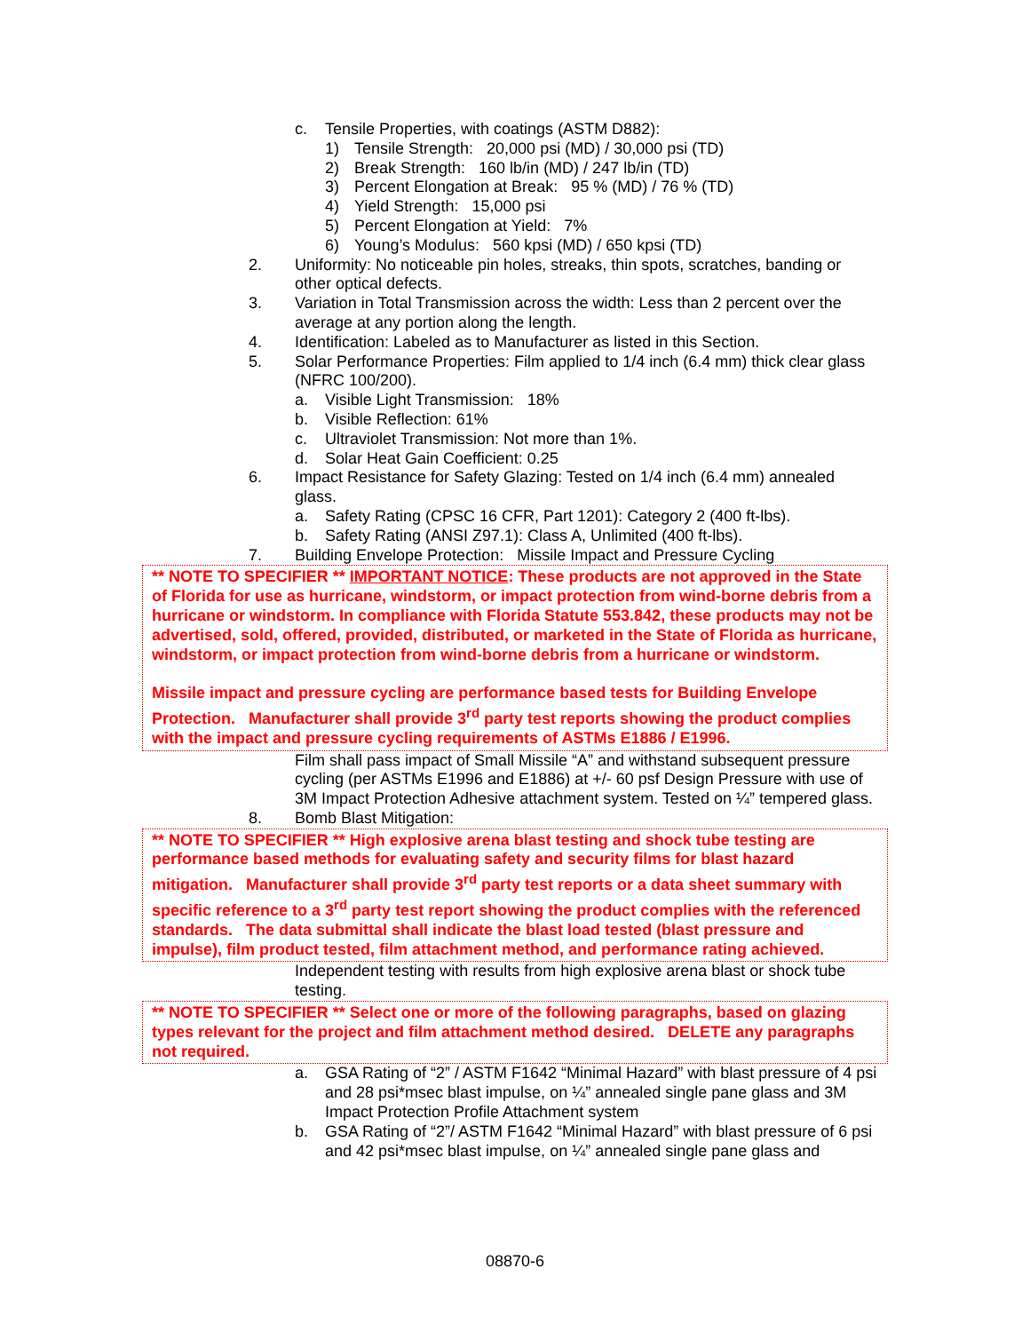c. Tensile Properties, with coatings (ASTM D882):
1) Tensile Strength: 20,000 psi (MD) / 30,000 psi (TD)
2) Break Strength: 160 lb/in (MD) / 247 lb/in (TD)
3) Percent Elongation at Break: 95 % (MD) / 76 % (TD)
4) Yield Strength: 15,000 psi
5) Percent Elongation at Yield: 7%
6) Young’s Modulus: 560 kpsi (MD) / 650 kpsi (TD)
2. Uniformity: No noticeable pin holes, streaks, thin spots, scratches, banding or other optical defects.
3. Variation in Total Transmission across the width: Less than 2 percent over the average at any portion along the length.
4. Identification: Labeled as to Manufacturer as listed in this Section.
5. Solar Performance Properties: Film applied to 1/4 inch (6.4 mm) thick clear glass (NFRC 100/200).
a. Visible Light Transmission: 18%
b. Visible Reflection: 61%
c. Ultraviolet Transmission: Not more than 1%.
d. Solar Heat Gain Coefficient: 0.25
6. Impact Resistance for Safety Glazing: Tested on 1/4 inch (6.4 mm) annealed glass.
a. Safety Rating (CPSC 16 CFR, Part 1201): Category 2 (400 ft-lbs).
b. Safety Rating (ANSI Z97.1): Class A, Unlimited (400 ft-lbs).
7. Building Envelope Protection: Missile Impact and Pressure Cycling
** NOTE TO SPECIFIER ** IMPORTANT NOTICE: These products are not approved in the State of Florida for use as hurricane, windstorm, or impact protection from wind-borne debris from a hurricane or windstorm. In compliance with Florida Statute 553.842, these products may not be advertised, sold, offered, provided, distributed, or marketed in the State of Florida as hurricane, windstorm, or impact protection from wind-borne debris from a hurricane or windstorm.
Missile impact and pressure cycling are performance based tests for Building Envelope Protection. Manufacturer shall provide 3<sup>rd</sup> party test reports showing the product complies with the impact and pressure cycling requirements of ASTMs E1886 / E1996.
Film shall pass impact of Small Missile “A” and withstand subsequent pressure cycling (per ASTMs E1996 and E1886) at +/- 60 psf Design Pressure with use of 3M Impact Protection Adhesive attachment system. Tested on ¼” tempered glass.
8. Bomb Blast Mitigation:
** NOTE TO SPECIFIER ** High explosive arena blast testing and shock tube testing are performance based methods for evaluating safety and security films for blast hazard mitigation. Manufacturer shall provide 3<sup>rd</sup> party test reports or a data sheet summary with specific reference to a 3<sup>rd</sup> party test report showing the product complies with the referenced standards. The data submittal shall indicate the blast load tested (blast pressure and impulse), film product tested, film attachment method, and performance rating achieved.
Independent testing with results from high explosive arena blast or shock tube testing.
** NOTE TO SPECIFIER ** Select one or more of the following paragraphs, based on glazing types relevant for the project and film attachment method desired. DELETE any paragraphs not required.
a. GSA Rating of “2” / ASTM F1642 “Minimal Hazard” with blast pressure of 4 psi and 28 psi*msec blast impulse, on ¼” annealed single pane glass and 3M Impact Protection Profile Attachment system
b. GSA Rating of “2”/ ASTM F1642 “Minimal Hazard” with blast pressure of 6 psi and 42 psi*msec blast impulse, on ¼” annealed single pane glass and
08870-6